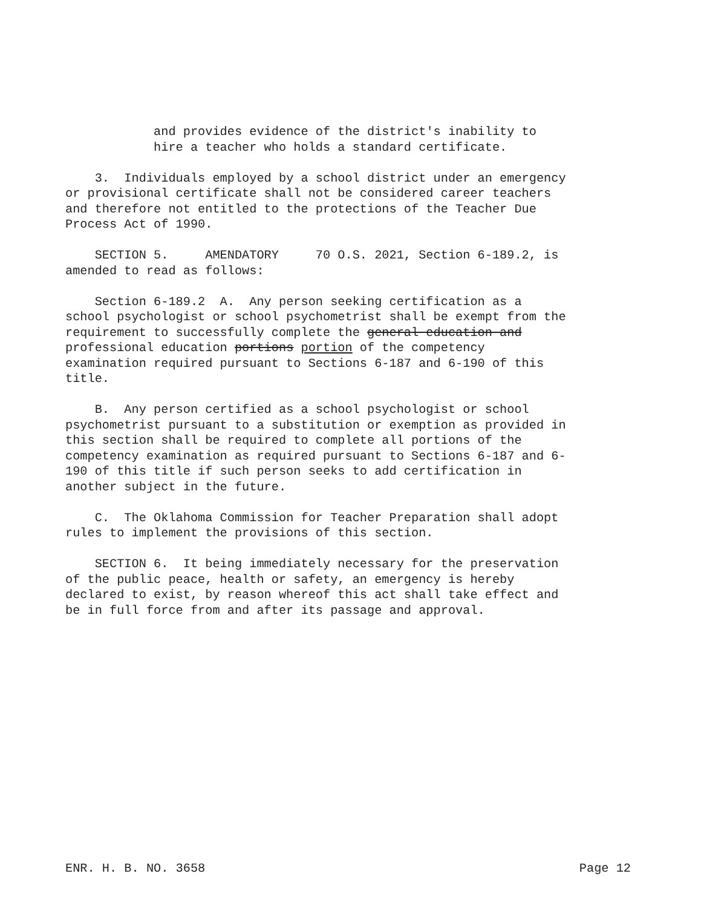and provides evidence of the district's inability to hire a teacher who holds a standard certificate.
3. Individuals employed by a school district under an emergency or provisional certificate shall not be considered career teachers and therefore not entitled to the protections of the Teacher Due Process Act of 1990.
SECTION 5. AMENDATORY 70 O.S. 2021, Section 6-189.2, is amended to read as follows:
Section 6-189.2 A. Any person seeking certification as a school psychologist or school psychometrist shall be exempt from the requirement to successfully complete the general education and professional education portions portion of the competency examination required pursuant to Sections 6-187 and 6-190 of this title.
B. Any person certified as a school psychologist or school psychometrist pursuant to a substitution or exemption as provided in this section shall be required to complete all portions of the competency examination as required pursuant to Sections 6-187 and 6- 190 of this title if such person seeks to add certification in another subject in the future.
C. The Oklahoma Commission for Teacher Preparation shall adopt rules to implement the provisions of this section.
SECTION 6. It being immediately necessary for the preservation of the public peace, health or safety, an emergency is hereby declared to exist, by reason whereof this act shall take effect and be in full force from and after its passage and approval.
ENR. H. B. NO. 3658 Page 12